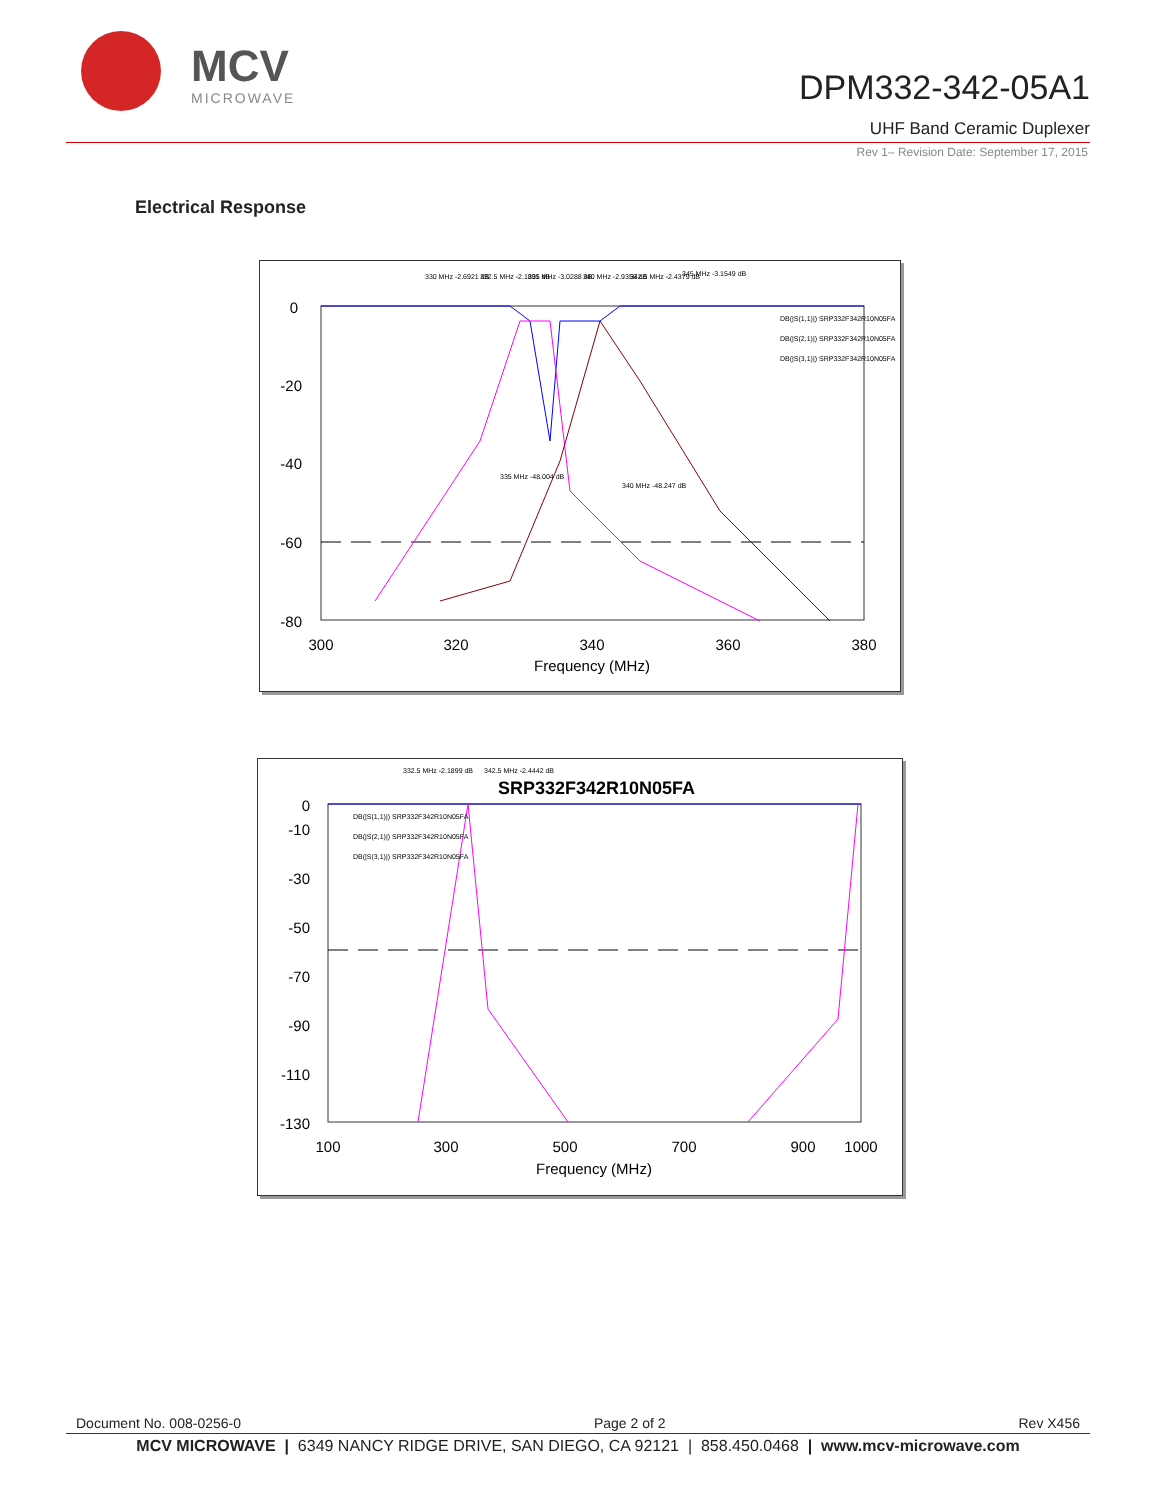MCV
MICROWAVE
DPM332-342-05A1
UHF Band Ceramic Duplexer
Rev 1– Revision Date: September 17, 2015
Electrical Response
0
-20
-40
-60
-80
300
320
340
360
380
Frequency (MHz)
DB(|S(1,1)|) SRP332F342R10N05FA
DB(|S(2,1)|) SRP332F342R10N05FA
DB(|S(3,1)|) SRP332F342R10N05FA
330 MHz -2.6921 dB
332.5 MHz -2.1891 dB
335 MHz -3.0288 dB
340 MHz -2.9356 dB
342.5 MHz -2.4379 dB
345 MHz -3.1549 dB
335 MHz -48.004 dB
340 MHz -48.247 dB
SRP332F342R10N05FA
0
-10
-30
-50
-70
-90
-110
-130
100
300
500
700
900
1000
Frequency (MHz)
DB(|S(1,1)|) SRP332F342R10N05FA
DB(|S(2,1)|) SRP332F342R10N05FA
DB(|S(3,1)|) SRP332F342R10N05FA
332.5 MHz -2.1899 dB
342.5 MHz -2.4442 dB
Document No. 008-0256-0 Page 2 of 2 Rev X456
MCV MICROWAVE | 6349 NANCY RIDGE DRIVE, SAN DIEGO, CA 92121 | 858.450.0468 | www.mcv-microwave.com